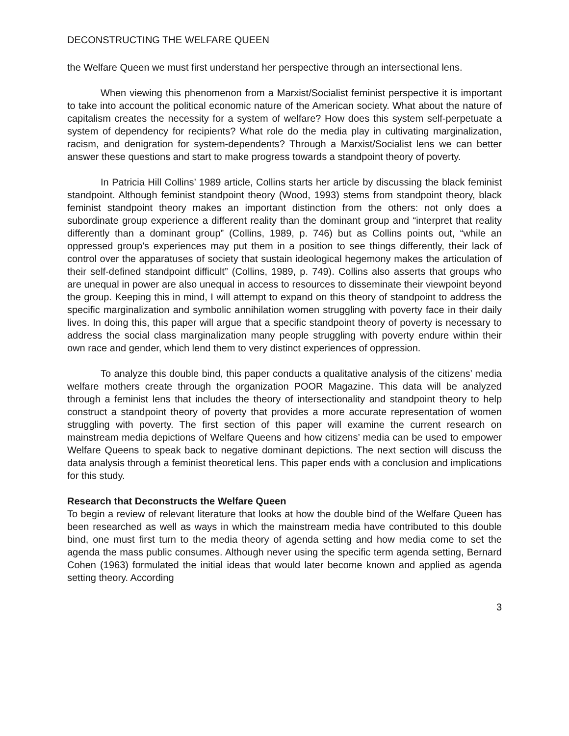DECONSTRUCTING THE WELFARE QUEEN
the Welfare Queen we must first understand her perspective through an intersectional lens.
When viewing this phenomenon from a Marxist/Socialist feminist perspective it is important to take into account the political economic nature of the American society. What about the nature of capitalism creates the necessity for a system of welfare? How does this system self-perpetuate a system of dependency for recipients? What role do the media play in cultivating marginalization, racism, and denigration for system-dependents? Through a Marxist/Socialist lens we can better answer these questions and start to make progress towards a standpoint theory of poverty.
In Patricia Hill Collins’ 1989 article, Collins starts her article by discussing the black feminist standpoint. Although feminist standpoint theory (Wood, 1993) stems from standpoint theory, black feminist standpoint theory makes an important distinction from the others: not only does a subordinate group experience a different reality than the dominant group and “interpret that reality differently than a dominant group” (Collins, 1989, p. 746) but as Collins points out, “while an oppressed group's experiences may put them in a position to see things differently, their lack of control over the apparatuses of society that sustain ideological hegemony makes the articulation of their self-defined standpoint difficult” (Collins, 1989, p. 749). Collins also asserts that groups who are unequal in power are also unequal in access to resources to disseminate their viewpoint beyond the group. Keeping this in mind, I will attempt to expand on this theory of standpoint to address the specific marginalization and symbolic annihilation women struggling with poverty face in their daily lives. In doing this, this paper will argue that a specific standpoint theory of poverty is necessary to address the social class marginalization many people struggling with poverty endure within their own race and gender, which lend them to very distinct experiences of oppression.
To analyze this double bind, this paper conducts a qualitative analysis of the citizens’ media welfare mothers create through the organization POOR Magazine. This data will be analyzed through a feminist lens that includes the theory of intersectionality and standpoint theory to help construct a standpoint theory of poverty that provides a more accurate representation of women struggling with poverty. The first section of this paper will examine the current research on mainstream media depictions of Welfare Queens and how citizens’ media can be used to empower Welfare Queens to speak back to negative dominant depictions. The next section will discuss the data analysis through a feminist theoretical lens. This paper ends with a conclusion and implications for this study.
Research that Deconstructs the Welfare Queen
To begin a review of relevant literature that looks at how the double bind of the Welfare Queen has been researched as well as ways in which the mainstream media have contributed to this double bind, one must first turn to the media theory of agenda setting and how media come to set the agenda the mass public consumes. Although never using the specific term agenda setting, Bernard Cohen (1963) formulated the initial ideas that would later become known and applied as agenda setting theory. According
3